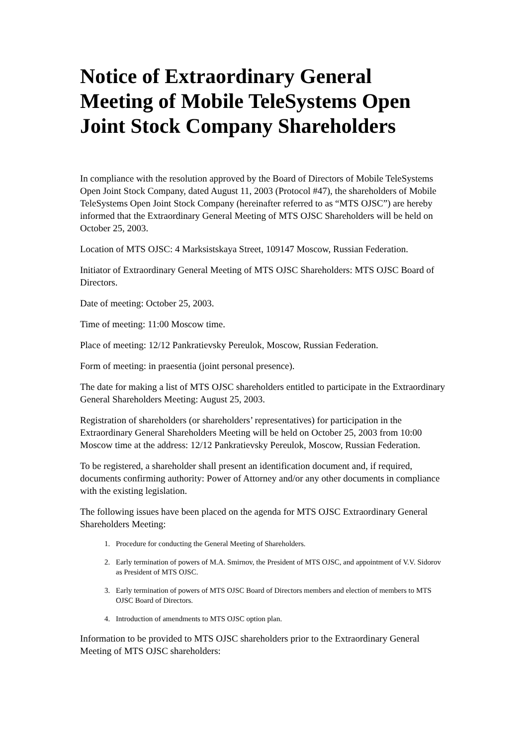Notice of Extraordinary General Meeting of Mobile TeleSystems Open Joint Stock Company Shareholders
In compliance with the resolution approved by the Board of Directors of Mobile TeleSystems Open Joint Stock Company, dated August 11, 2003 (Protocol #47), the shareholders of Mobile TeleSystems Open Joint Stock Company (hereinafter referred to as “MTS OJSC”) are hereby informed that the Extraordinary General Meeting of MTS OJSC Shareholders will be held on October 25, 2003.
Location of MTS OJSC: 4 Marksistskaya Street, 109147 Moscow, Russian Federation.
Initiator of Extraordinary General Meeting of MTS OJSC Shareholders: MTS OJSC Board of Directors.
Date of meeting: October 25, 2003.
Time of meeting: 11:00 Moscow time.
Place of meeting: 12/12 Pankratievsky Pereulok, Moscow, Russian Federation.
Form of meeting: in praesentia (joint personal presence).
The date for making a list of MTS OJSC shareholders entitled to participate in the Extraordinary General Shareholders Meeting: August 25, 2003.
Registration of shareholders (or shareholders’ representatives) for participation in the Extraordinary General Shareholders Meeting will be held on October 25, 2003 from 10:00 Moscow time at the address: 12/12 Pankratievsky Pereulok, Moscow, Russian Federation.
To be registered, a shareholder shall present an identification document and, if required, documents confirming authority: Power of Attorney and/or any other documents in compliance with the existing legislation.
The following issues have been placed on the agenda for MTS OJSC Extraordinary General Shareholders Meeting:
1. Procedure for conducting the General Meeting of Shareholders.
2. Early termination of powers of M.A. Smirnov, the President of MTS OJSC, and appointment of V.V. Sidorov as President of MTS OJSC.
3. Early termination of powers of MTS OJSC Board of Directors members and election of members to MTS OJSC Board of Directors.
4. Introduction of amendments to MTS OJSC option plan.
Information to be provided to MTS OJSC shareholders prior to the Extraordinary General Meeting of MTS OJSC shareholders: